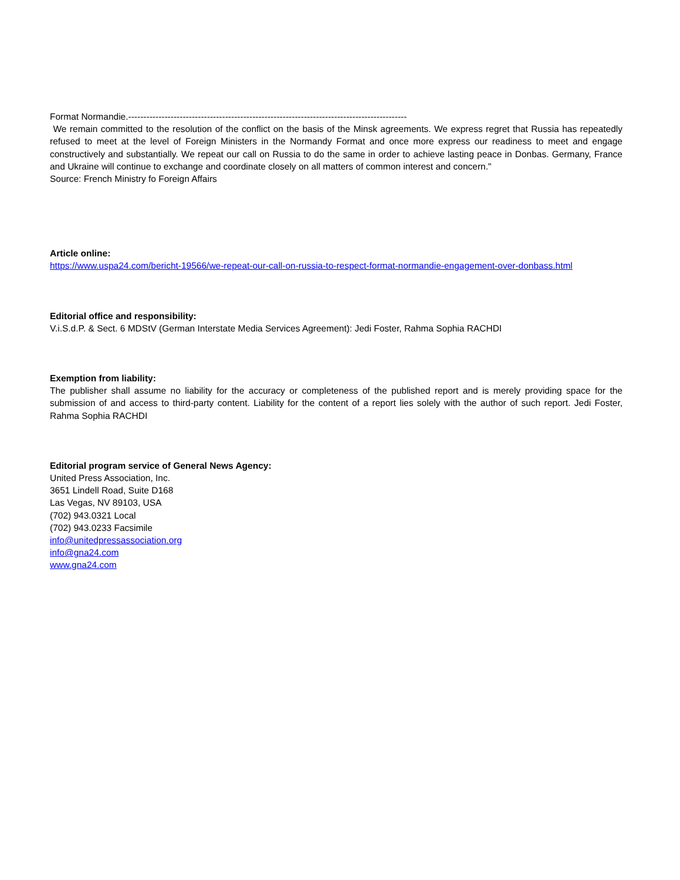Format Normandie.--------------------------------------------------------------------------------------------
We remain committed to the resolution of the conflict on the basis of the Minsk agreements. We express regret that Russia has repeatedly refused to meet at the level of Foreign Ministers in the Normandy Format and once more express our readiness to meet and engage constructively and substantially. We repeat our call on Russia to do the same in order to achieve lasting peace in Donbas. Germany, France and Ukraine will continue to exchange and coordinate closely on all matters of common interest and concern."
Source: French Ministry fo Foreign Affairs
Article online:
https://www.uspa24.com/bericht-19566/we-repeat-our-call-on-russia-to-respect-format-normandie-engagement-over-donbass.html
Editorial office and responsibility:
V.i.S.d.P. & Sect. 6 MDStV (German Interstate Media Services Agreement): Jedi Foster, Rahma Sophia RACHDI
Exemption from liability:
The publisher shall assume no liability for the accuracy or completeness of the published report and is merely providing space for the submission of and access to third-party content. Liability for the content of a report lies solely with the author of such report. Jedi Foster, Rahma Sophia RACHDI
Editorial program service of General News Agency:
United Press Association, Inc.
3651 Lindell Road, Suite D168
Las Vegas, NV 89103, USA
(702) 943.0321 Local
(702) 943.0233 Facsimile
info@unitedpressassociation.org
info@gna24.com
www.gna24.com